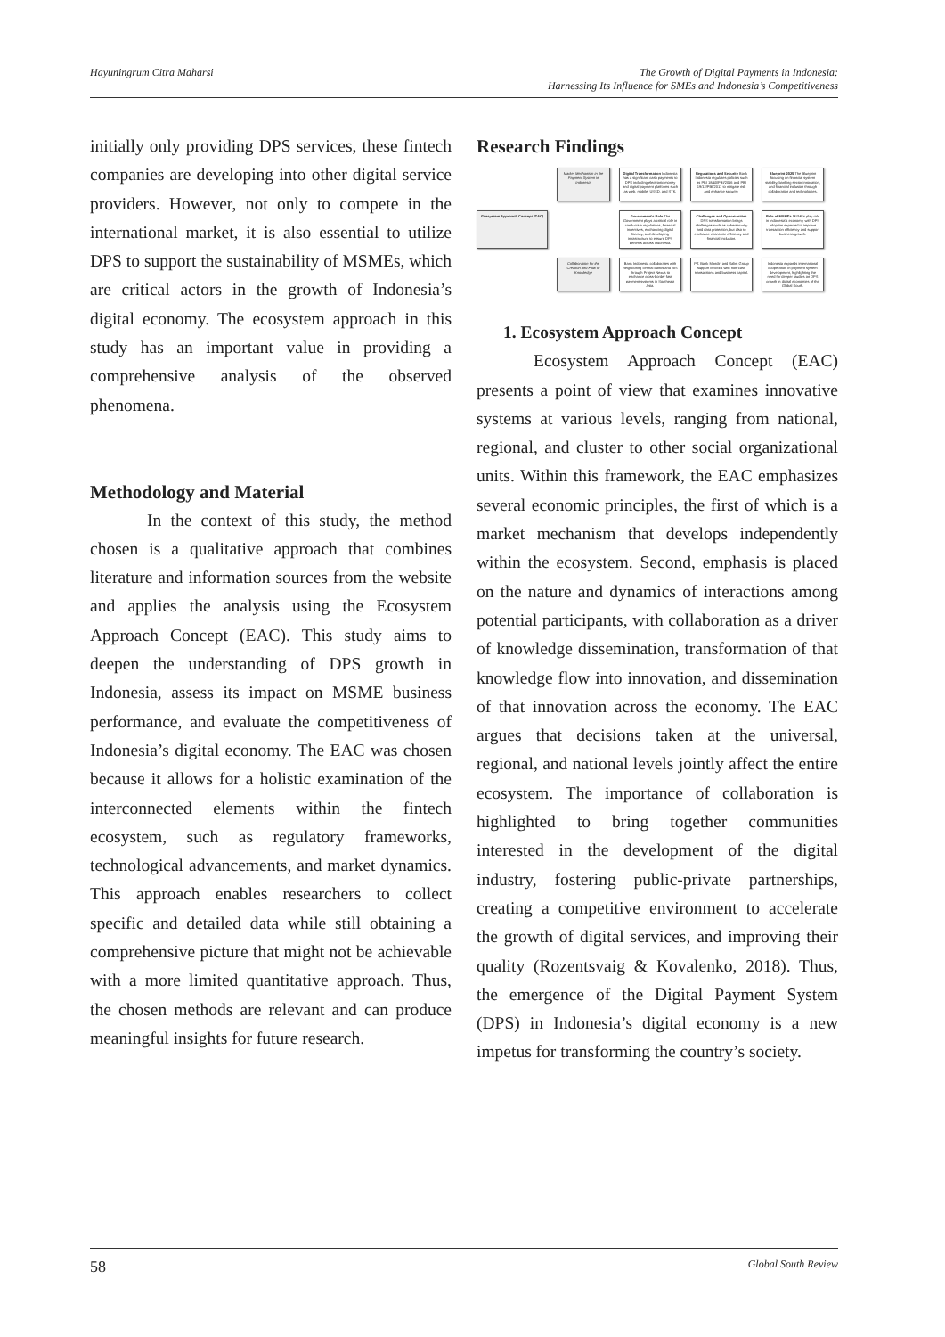Hayuningrum Citra Maharsi The Growth of Digital Payments in Indonesia:
Harnessing Its Influence for SMEs and Indonesia’s Competitiveness
initially only providing DPS services, these fintech companies are developing into other digital service providers. However, not only to compete in the international market, it is also essential to utilize DPS to support the sustainability of MSMEs, which are critical actors in the growth of Indonesia’s digital economy. The ecosystem approach in this study has an important value in providing a comprehensive analysis of the observed phenomena.
Methodology and Material
In the context of this study, the method chosen is a qualitative approach that combines literature and information sources from the website and applies the analysis using the Ecosystem Approach Concept (EAC). This study aims to deepen the understanding of DPS growth in Indonesia, assess its impact on MSME business performance, and evaluate the competitiveness of Indonesia’s digital economy. The EAC was chosen because it allows for a holistic examination of the interconnected elements within the fintech ecosystem, such as regulatory frameworks, technological advancements, and market dynamics. This approach enables researchers to collect specific and detailed data while still obtaining a comprehensive picture that might not be achievable with a more limited quantitative approach. Thus, the chosen methods are relevant and can produce meaningful insights for future research.
Research Findings
Market Mechanism in the Payment System in Indonesia
Digital Transformation Indonesia has a significant cash payments to DPS including electronic money and digital payment platforms such as web, mobile, USSD, and STK.
Regulations and Security Bank Indonesia regulates policies such as PBI 18/40/PBI/2016 and PBI 19/12/PBI/2017 to mitigate risk and enhance security.
Blueprint 2025 The Blueprint focusing on financial system stability, banking sector innovation, and financial inclusion through collaboration and technologies.
Ecosystem Approach Concept (EAC)
Government's Role The Government plays a critical role in conductive regulations, financial incentives, enchancing digital literacy, and developing infrastructure to ensure DPS benefits across Indonesia.
Challenges and Opportunities DPS transformation brings challenges such as cybersecurity and data protection, but also to enchance economic efficiency and financial inclusion.
Role of MSMEs MSMEs play role in Indonesia's economy, with DPS adoption expected to improve transaction efficiency and support business growth.
Collaboration for the Creation and Flow of Knowledge
Bank Indonesia collaborates with neighboring central banks and BIS through Project Nexus to enchance cross-border fast payment systems in Southeast Asia.
PT. Bank Mandiri and Salim Group support MSMEs with non-cash transactions and business capital.
Indonesia expands international cooperation in payment system development, highlighting the need for deeper studies on DPS growth in digital economies of the Global South.
1. Ecosystem Approach Concept
Ecosystem Approach Concept (EAC) presents a point of view that examines innovative systems at various levels, ranging from national, regional, and cluster to other social organizational units. Within this framework, the EAC emphasizes several economic principles, the first of which is a market mechanism that develops independently within the ecosystem. Second, emphasis is placed on the nature and dynamics of interactions among potential participants, with collaboration as a driver of knowledge dissemination, transformation of that knowledge flow into innovation, and dissemination of that innovation across the economy. The EAC argues that decisions taken at the universal, regional, and national levels jointly affect the entire ecosystem. The importance of collaboration is highlighted to bring together communities interested in the development of the digital industry, fostering public-private partnerships, creating a competitive environment to accelerate the growth of digital services, and improving their quality (Rozentsvaig & Kovalenko, 2018). Thus, the emergence of the Digital Payment System (DPS) in Indonesia’s digital economy is a new impetus for transforming the country’s society.
58 Global South Review